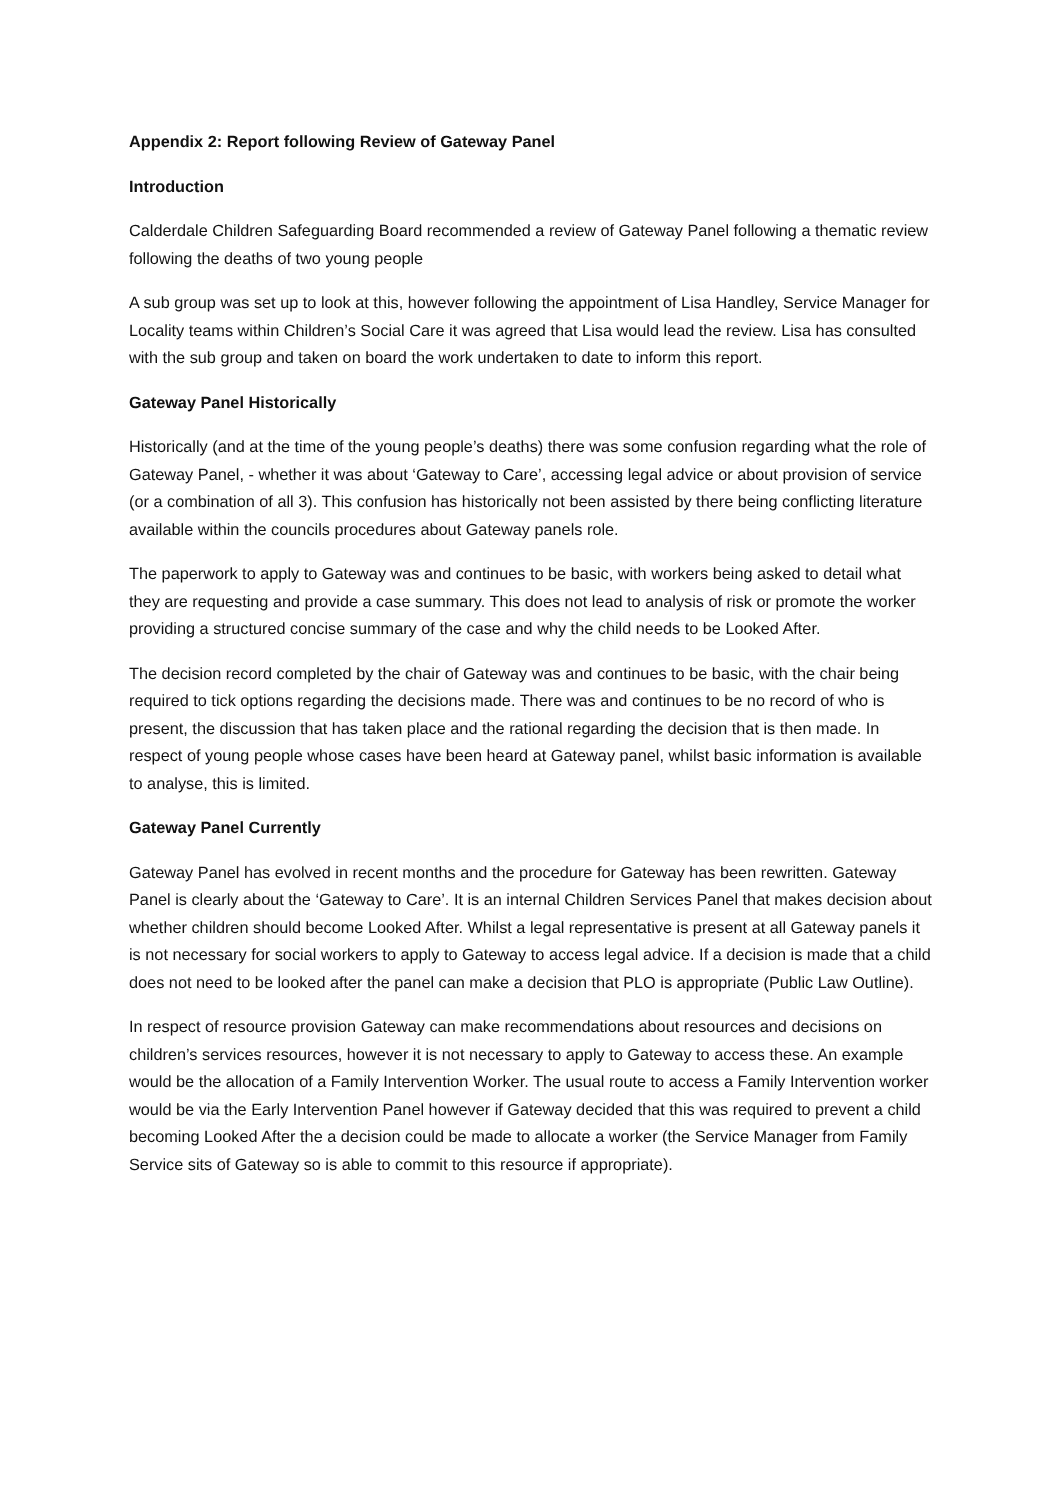Appendix 2: Report following Review of Gateway Panel
Introduction
Calderdale Children Safeguarding Board recommended a review of Gateway Panel following a thematic review following the deaths of two young people
A sub group was set up to look at this, however following the appointment of Lisa Handley, Service Manager for Locality teams within Children’s Social Care it was agreed that Lisa would lead the review. Lisa has consulted with the sub group and taken on board the work undertaken to date to inform this report.
Gateway Panel Historically
Historically (and at the time of the young people’s deaths) there was some confusion regarding what the role of Gateway Panel, - whether it was about ‘Gateway to Care’, accessing legal advice or about provision of service (or a combination of all 3). This confusion has historically not been assisted by there being conflicting literature available within the councils procedures about Gateway panels role.
The paperwork to apply to Gateway was and continues to be basic, with workers being asked to detail what they are requesting and provide a case summary. This does not lead to analysis of risk or promote the worker providing a structured concise summary of the case and why the child needs to be Looked After.
The decision record completed by the chair of Gateway was and continues to be basic, with the chair being required to tick options regarding the decisions made. There was and continues to be no record of who is present, the discussion that has taken place and the rational regarding the decision that is then made. In respect of young people whose cases have been heard at Gateway panel, whilst basic information is available to analyse, this is limited.
Gateway Panel Currently
Gateway Panel has evolved in recent months and the procedure for Gateway has been rewritten. Gateway Panel is clearly about the ‘Gateway to Care’. It is an internal Children Services Panel that makes decision about whether children should become Looked After. Whilst a legal representative is present at all Gateway panels it is not necessary for social workers to apply to Gateway to access legal advice. If a decision is made that a child does not need to be looked after the panel can make a decision that PLO is appropriate (Public Law Outline).
In respect of resource provision Gateway can make recommendations about resources and decisions on children’s services resources, however it is not necessary to apply to Gateway to access these. An example would be the allocation of a Family Intervention Worker. The usual route to access a Family Intervention worker would be via the Early Intervention Panel however if Gateway decided that this was required to prevent a child becoming Looked After the a decision could be made to allocate a worker (the Service Manager from Family Service sits of Gateway so is able to commit to this resource if appropriate).